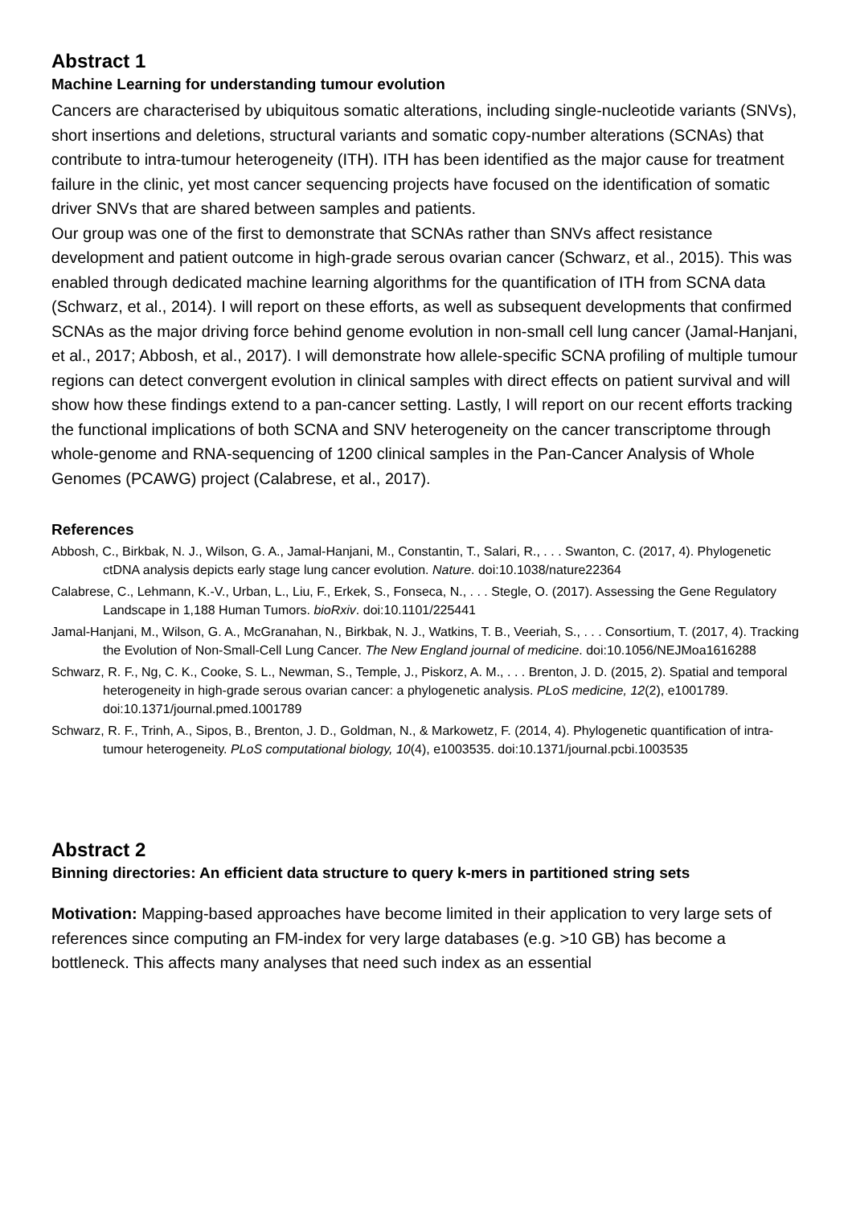Abstract 1
Machine Learning for understanding tumour evolution
Cancers are characterised by ubiquitous somatic alterations, including single-nucleotide variants (SNVs), short insertions and deletions, structural variants and somatic copy-number alterations (SCNAs) that contribute to intra-tumour heterogeneity (ITH). ITH has been identified as the major cause for treatment failure in the clinic, yet most cancer sequencing projects have focused on the identification of somatic driver SNVs that are shared between samples and patients.
Our group was one of the first to demonstrate that SCNAs rather than SNVs affect resistance development and patient outcome in high-grade serous ovarian cancer (Schwarz, et al., 2015). This was enabled through dedicated machine learning algorithms for the quantification of ITH from SCNA data (Schwarz, et al., 2014). I will report on these efforts, as well as subsequent developments that confirmed SCNAs as the major driving force behind genome evolution in non-small cell lung cancer (Jamal-Hanjani, et al., 2017; Abbosh, et al., 2017). I will demonstrate how allele-specific SCNA profiling of multiple tumour regions can detect convergent evolution in clinical samples with direct effects on patient survival and will show how these findings extend to a pan-cancer setting. Lastly, I will report on our recent efforts tracking the functional implications of both SCNA and SNV heterogeneity on the cancer transcriptome through whole-genome and RNA-sequencing of 1200 clinical samples in the Pan-Cancer Analysis of Whole Genomes (PCAWG) project (Calabrese, et al., 2017).
References
Abbosh, C., Birkbak, N. J., Wilson, G. A., Jamal-Hanjani, M., Constantin, T., Salari, R., . . . Swanton, C. (2017, 4). Phylogenetic ctDNA analysis depicts early stage lung cancer evolution. Nature. doi:10.1038/nature22364
Calabrese, C., Lehmann, K.-V., Urban, L., Liu, F., Erkek, S., Fonseca, N., . . . Stegle, O. (2017). Assessing the Gene Regulatory Landscape in 1,188 Human Tumors. bioRxiv. doi:10.1101/225441
Jamal-Hanjani, M., Wilson, G. A., McGranahan, N., Birkbak, N. J., Watkins, T. B., Veeriah, S., . . . Consortium, T. (2017, 4). Tracking the Evolution of Non-Small-Cell Lung Cancer. The New England journal of medicine. doi:10.1056/NEJMoa1616288
Schwarz, R. F., Ng, C. K., Cooke, S. L., Newman, S., Temple, J., Piskorz, A. M., . . . Brenton, J. D. (2015, 2). Spatial and temporal heterogeneity in high-grade serous ovarian cancer: a phylogenetic analysis. PLoS medicine, 12(2), e1001789. doi:10.1371/journal.pmed.1001789
Schwarz, R. F., Trinh, A., Sipos, B., Brenton, J. D., Goldman, N., & Markowetz, F. (2014, 4). Phylogenetic quantification of intra-tumour heterogeneity. PLoS computational biology, 10(4), e1003535. doi:10.1371/journal.pcbi.1003535
Abstract 2
Binning directories: An efficient data structure to query k-mers in partitioned string sets
Motivation: Mapping-based approaches have become limited in their application to very large sets of references since computing an FM-index for very large databases (e.g. >10 GB) has become a bottleneck. This affects many analyses that need such index as an essential